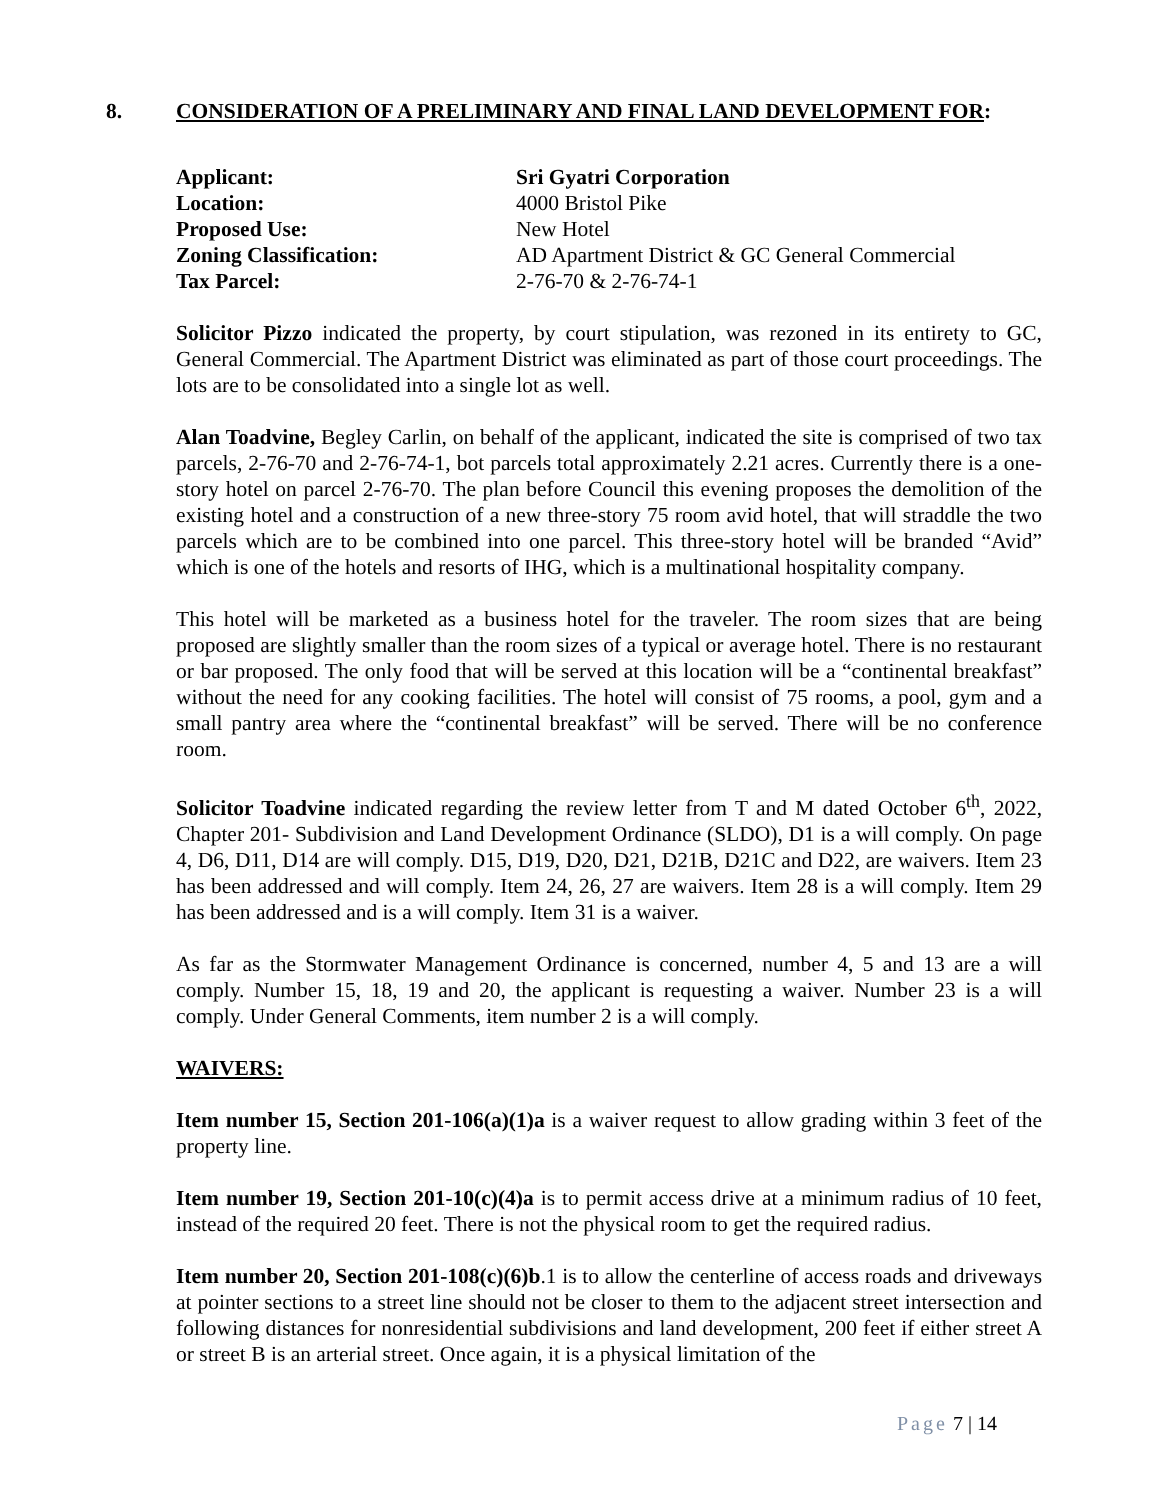8. CONSIDERATION OF A PRELIMINARY AND FINAL LAND DEVELOPMENT FOR:
| Applicant: | Sri Gyatri Corporation |
| Location: | 4000 Bristol Pike |
| Proposed Use: | New Hotel |
| Zoning Classification: | AD Apartment District & GC General Commercial |
| Tax Parcel: | 2-76-70 & 2-76-74-1 |
Solicitor Pizzo indicated the property, by court stipulation, was rezoned in its entirety to GC, General Commercial. The Apartment District was eliminated as part of those court proceedings. The lots are to be consolidated into a single lot as well.
Alan Toadvine, Begley Carlin, on behalf of the applicant, indicated the site is comprised of two tax parcels, 2-76-70 and 2-76-74-1, bot parcels total approximately 2.21 acres. Currently there is a one-story hotel on parcel 2-76-70. The plan before Council this evening proposes the demolition of the existing hotel and a construction of a new three-story 75 room avid hotel, that will straddle the two parcels which are to be combined into one parcel. This three-story hotel will be branded “Avid” which is one of the hotels and resorts of IHG, which is a multinational hospitality company.
This hotel will be marketed as a business hotel for the traveler. The room sizes that are being proposed are slightly smaller than the room sizes of a typical or average hotel. There is no restaurant or bar proposed. The only food that will be served at this location will be a “continental breakfast” without the need for any cooking facilities. The hotel will consist of 75 rooms, a pool, gym and a small pantry area where the “continental breakfast” will be served. There will be no conference room.
Solicitor Toadvine indicated regarding the review letter from T and M dated October 6<sup>th</sup>, 2022, Chapter 201- Subdivision and Land Development Ordinance (SLDO), D1 is a will comply. On page 4, D6, D11, D14 are will comply. D15, D19, D20, D21, D21B, D21C and D22, are waivers. Item 23 has been addressed and will comply. Item 24, 26, 27 are waivers. Item 28 is a will comply. Item 29 has been addressed and is a will comply. Item 31 is a waiver.
As far as the Stormwater Management Ordinance is concerned, number 4, 5 and 13 are a will comply. Number 15, 18, 19 and 20, the applicant is requesting a waiver. Number 23 is a will comply. Under General Comments, item number 2 is a will comply.
WAIVERS:
Item number 15, Section 201-106(a)(1)a is a waiver request to allow grading within 3 feet of the property line.
Item number 19, Section 201-10(c)(4)a is to permit access drive at a minimum radius of 10 feet, instead of the required 20 feet. There is not the physical room to get the required radius.
Item number 20, Section 201-108(c)(6)b.1 is to allow the centerline of access roads and driveways at pointer sections to a street line should not be closer to them to the adjacent street intersection and following distances for nonresidential subdivisions and land development, 200 feet if either street A or street B is an arterial street. Once again, it is a physical limitation of the
Page 7 | 14